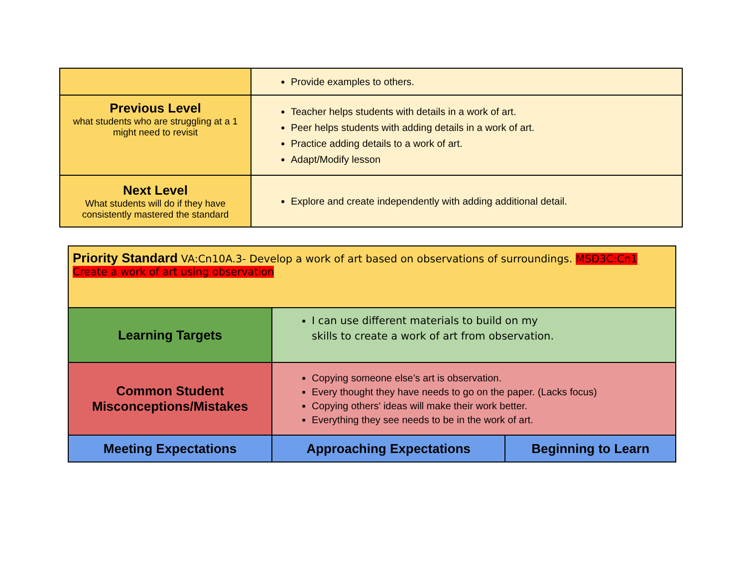| | Provide examples to others. |
| Previous Level what students who are struggling at a 1 might need to revisit | Teacher helps students with details in a work of art. Peer helps students with adding details in a work of art. Practice adding details to a work of art. Adapt/Modify lesson |
| Next Level What students will do if they have consistently mastered the standard | Explore and create independently with adding additional detail. |
| Priority Standard VA:Cn10A.3- Develop a work of art based on observations of surroundings. MSD3C:Cn1 Create a work of art using observation | | |
| Learning Targets | I can use different materials to build on my skills to create a work of art from observation. | |
| Common Student Misconceptions/Mistakes | Copying someone else’s art is observation. Every thought they have needs to go on the paper. (Lacks focus) Copying others' ideas will make their work better. Everything they see needs to be in the work of art. | |
| Meeting Expectations | Approaching Expectations | Beginning to Learn |